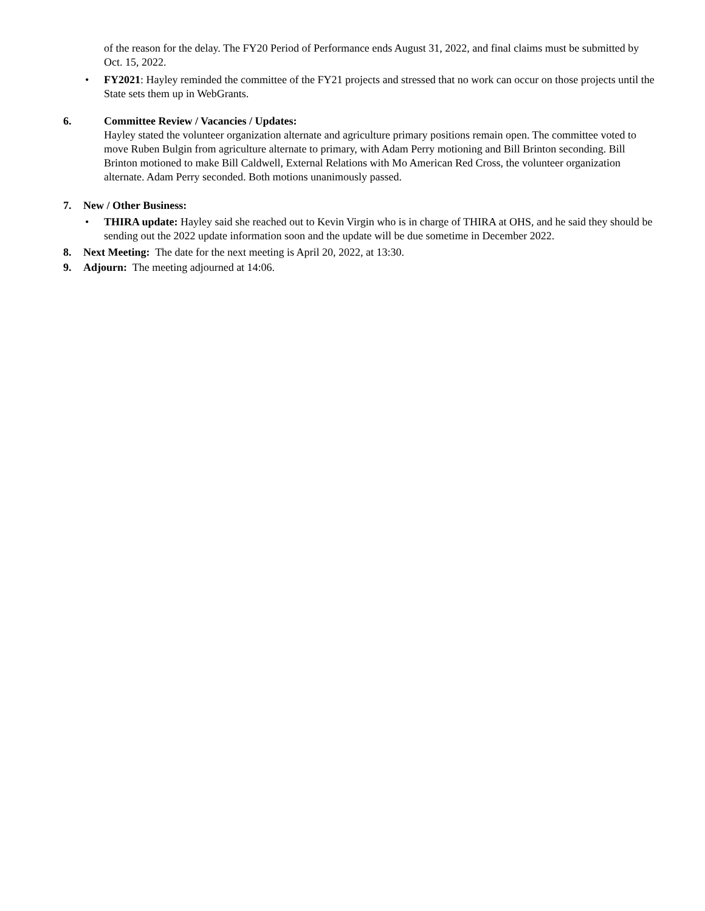of the reason for the delay. The FY20 Period of Performance ends August 31, 2022, and final claims must be submitted by Oct. 15, 2022.
• FY2021: Hayley reminded the committee of the FY21 projects and stressed that no work can occur on those projects until the State sets them up in WebGrants.
6. Committee Review / Vacancies / Updates:
Hayley stated the volunteer organization alternate and agriculture primary positions remain open. The committee voted to move Ruben Bulgin from agriculture alternate to primary, with Adam Perry motioning and Bill Brinton seconding. Bill Brinton motioned to make Bill Caldwell, External Relations with Mo American Red Cross, the volunteer organization alternate. Adam Perry seconded. Both motions unanimously passed.
7. New / Other Business:
• THIRA update: Hayley said she reached out to Kevin Virgin who is in charge of THIRA at OHS, and he said they should be sending out the 2022 update information soon and the update will be due sometime in December 2022.
8. Next Meeting: The date for the next meeting is April 20, 2022, at 13:30.
9. Adjourn: The meeting adjourned at 14:06.